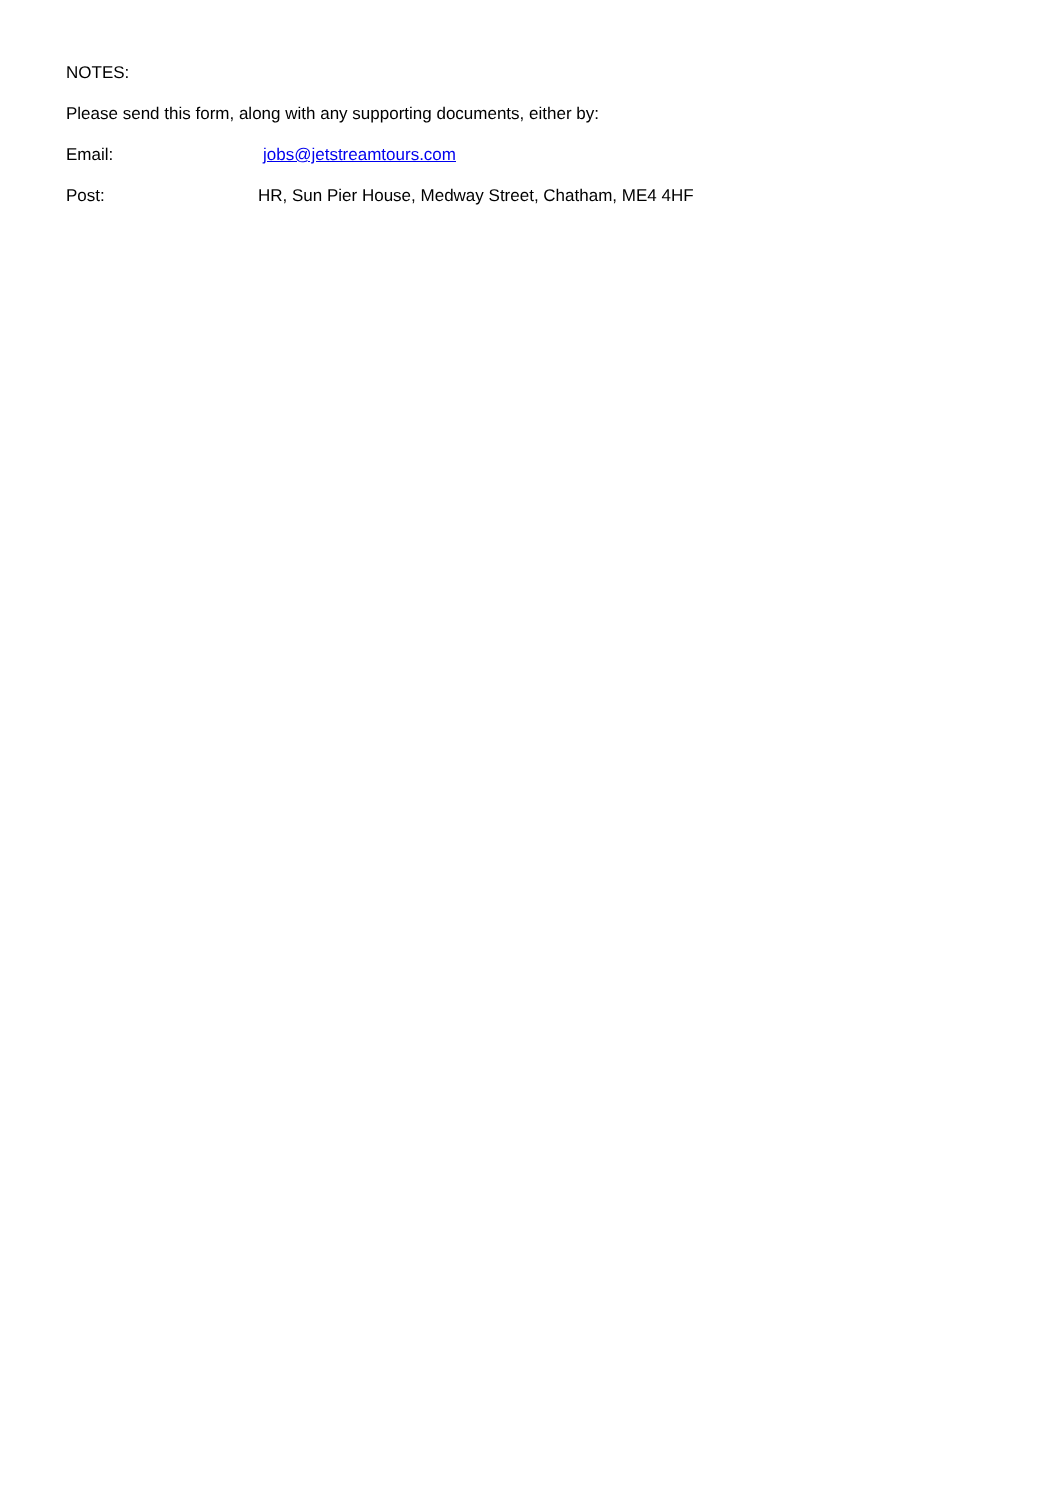NOTES:
Please send this form, along with any supporting documents, either by:
Email: jobs@jetstreamtours.com
Post: HR, Sun Pier House, Medway Street, Chatham, ME4 4HF